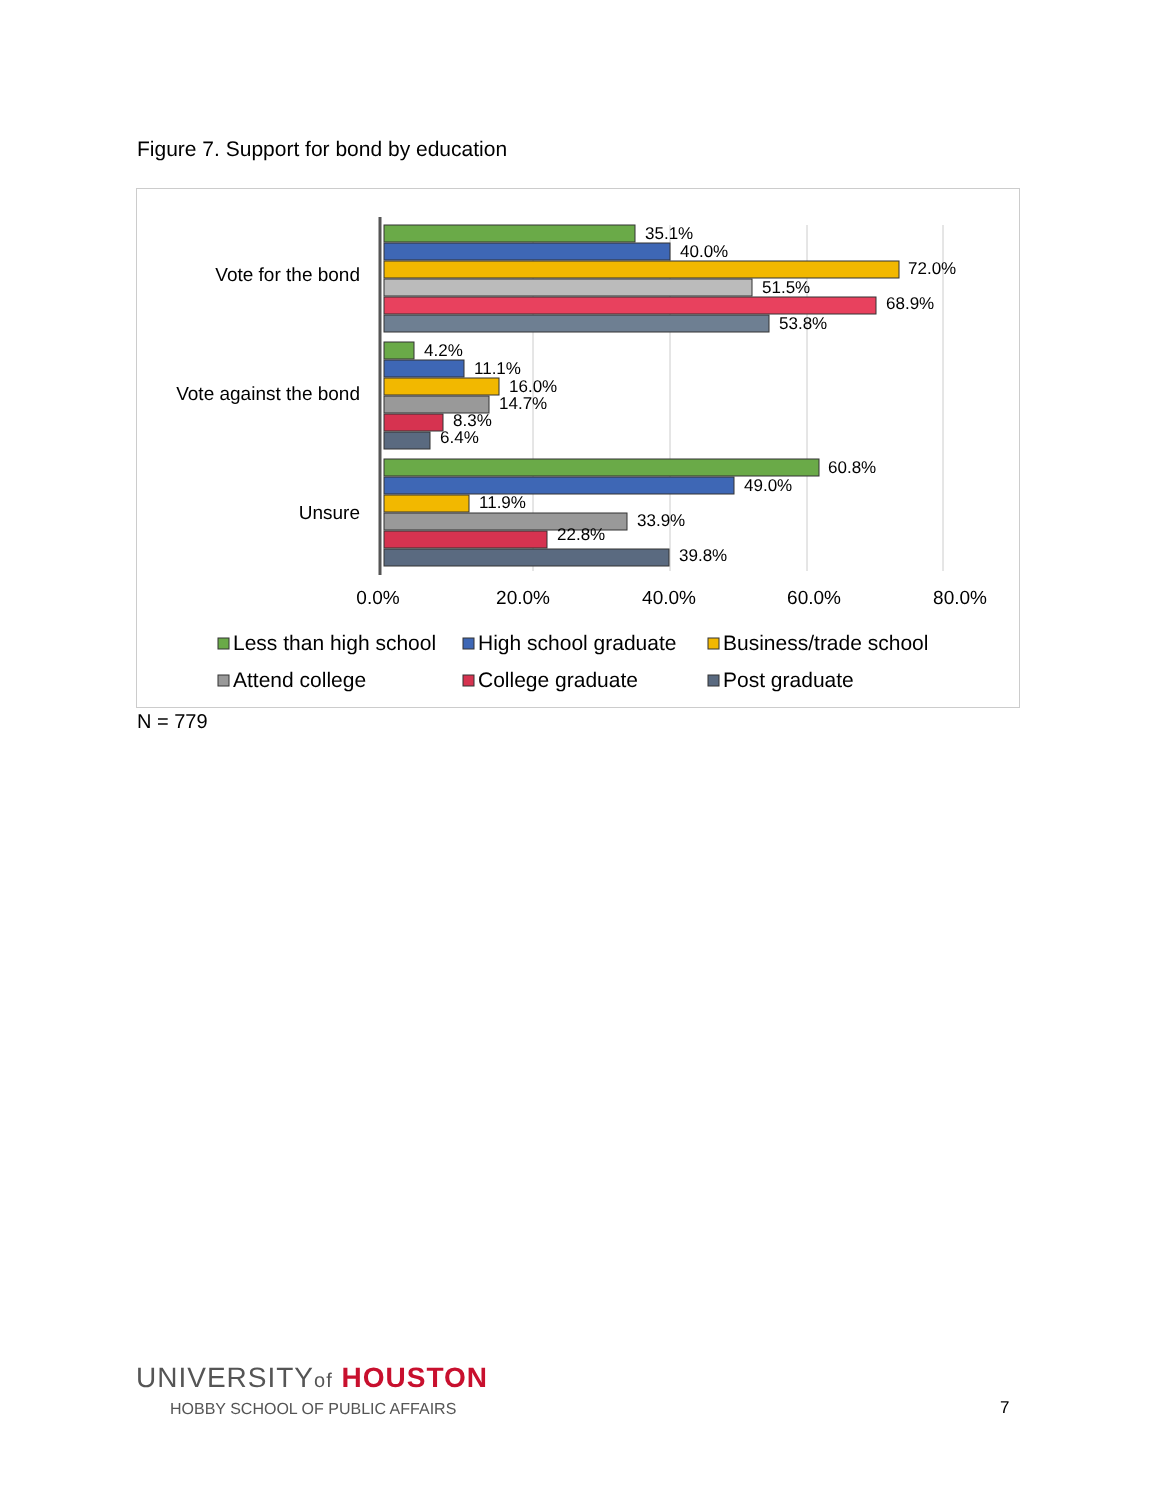Figure 7. Support for bond by education
Vote for the bond
Vote against the bond
Unsure
35.1%
40.0%
72.0%
51.5%
68.9%
53.8%
4.2%
11.1%
16.0%
14.7%
8.3%
6.4%
60.8%
49.0%
11.9%
33.9%
22.8%
39.8%
0.0%
20.0%
40.0%
60.0%
80.0%
Less than high school
High school graduate
Business/trade school
Attend college
College graduate
Post graduate
N = 779
UNIVERSITYof HOUSTON
HOBBY SCHOOL OF PUBLIC AFFAIRS
7